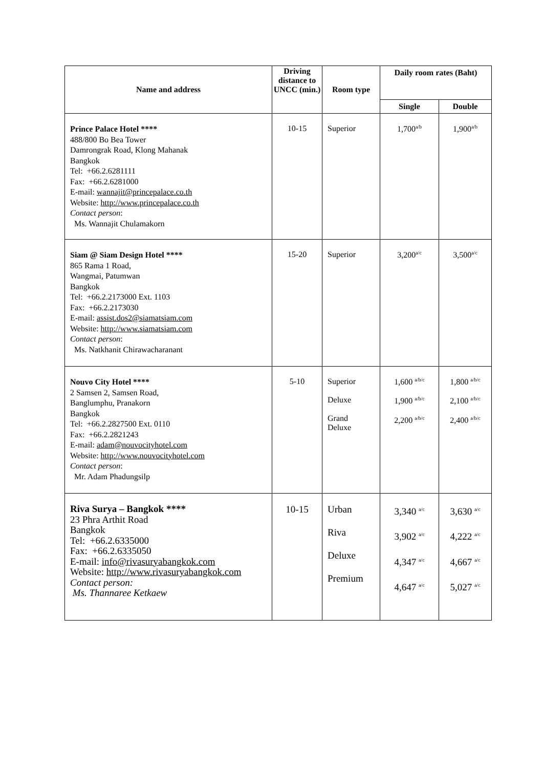| Name and address | Driving distance to UNCC (min.) | Room type | Daily room rates (Baht) | |
| --- | --- | --- | --- | --- |
| | | | Single | Double |
| Prince Palace Hotel **** 488/800 Bo Bea Tower Damrongrak Road, Klong Mahanak Bangkok Tel: +66.2.6281111 Fax: +66.2.6281000 E-mail: wannajit@princepalace.co.th Website: http://www.princepalace.co.th Contact person : Ms. Wannajit Chulamakorn | 10-15 | Superior | 1,700<sup>a/b</sup> | 1,900<sup>a/b</sup> |
| Siam @ Siam Design Hotel **** 865 Rama 1 Road, Wangmai, Patumwan Bangkok Tel: +66.2.2173000 Ext. 1103 Fax: +66.2.2173030 E-mail: assist.dos2@siamatsiam.com Website: http://www.siamatsiam.com Contact person : Ms. Natkhanit Chirawacharanant | 15-20 | Superior | 3,200<sup>a/c</sup> | 3,500<sup>a/c</sup> |
| Nouvo City Hotel **** 2 Samsen 2, Samsen Road, Banglumphu, Pranakorn Bangkok Tel: +66.2.2827500 Ext. 0110 Fax: +66.2.2821243 E-mail: adam@nouvocityhotel.com Website: http://www.nouvocityhotel.com Contact person : Mr. Adam Phadungsilp | 5-10 | Superior Deluxe Grand Deluxe | 1,600 <sup>a/b/c</sup> 1,900 <sup>a/b/c</sup> 2,200 <sup>a/b/c</sup> | 1,800 <sup>a/b/c</sup> 2,100 <sup>a/b/c</sup> 2,400 <sup>a/b/c</sup> |
| Riva Surya – Bangkok **** 23 Phra Arthit Road Bangkok Tel: +66.2.6335000 Fax: +66.2.6335050 E-mail: info@rivasuryabangkok.com Website: http://www.rivasuryabangkok.com Contact person: Ms. Thannaree Ketkaew | 10-15 | Urban Riva Deluxe Premium | 3,340 <sup>a/c</sup> 3,902 <sup>a/c</sup> 4,347 <sup>a/c</sup> 4,647 <sup>a/c</sup> | 3,630 <sup>a/c</sup> 4,222 <sup>a/c</sup> 4,667 <sup>a/c</sup> 5,027 <sup>a/c</sup> |